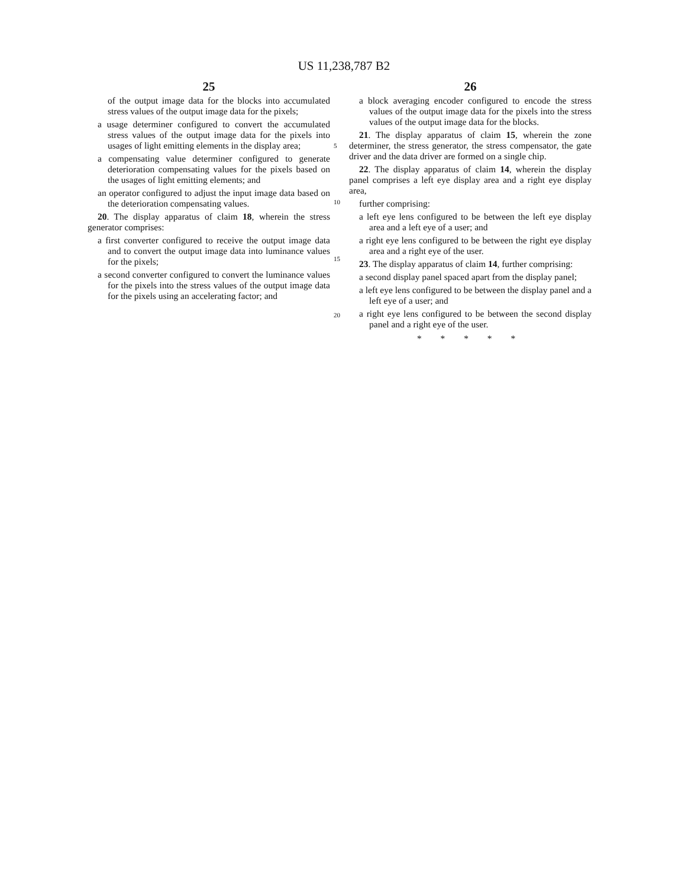US 11,238,787 B2
25
of the output image data for the blocks into accumulated stress values of the output image data for the pixels;
a usage determiner configured to convert the accumulated stress values of the output image data for the pixels into usages of light emitting elements in the display area;
a compensating value determiner configured to generate deterioration compensating values for the pixels based on the usages of light emitting elements; and
an operator configured to adjust the input image data based on the deterioration compensating values.
20. The display apparatus of claim 18, wherein the stress generator comprises:
a first converter configured to receive the output image data and to convert the output image data into luminance values for the pixels;
a second converter configured to convert the luminance values for the pixels into the stress values of the output image data for the pixels using an accelerating factor; and
5
10
15
20
26
a block averaging encoder configured to encode the stress values of the output image data for the pixels into the stress values of the output image data for the blocks.
21. The display apparatus of claim 15, wherein the zone determiner, the stress generator, the stress compensator, the gate driver and the data driver are formed on a single chip.
22. The display apparatus of claim 14, wherein the display panel comprises a left eye display area and a right eye display area,
further comprising:
a left eye lens configured to be between the left eye display area and a left eye of a user; and
a right eye lens configured to be between the right eye display area and a right eye of the user.
23. The display apparatus of claim 14, further comprising:
a second display panel spaced apart from the display panel;
a left eye lens configured to be between the display panel and a left eye of a user; and
a right eye lens configured to be between the second display panel and a right eye of the user.
* * * * *